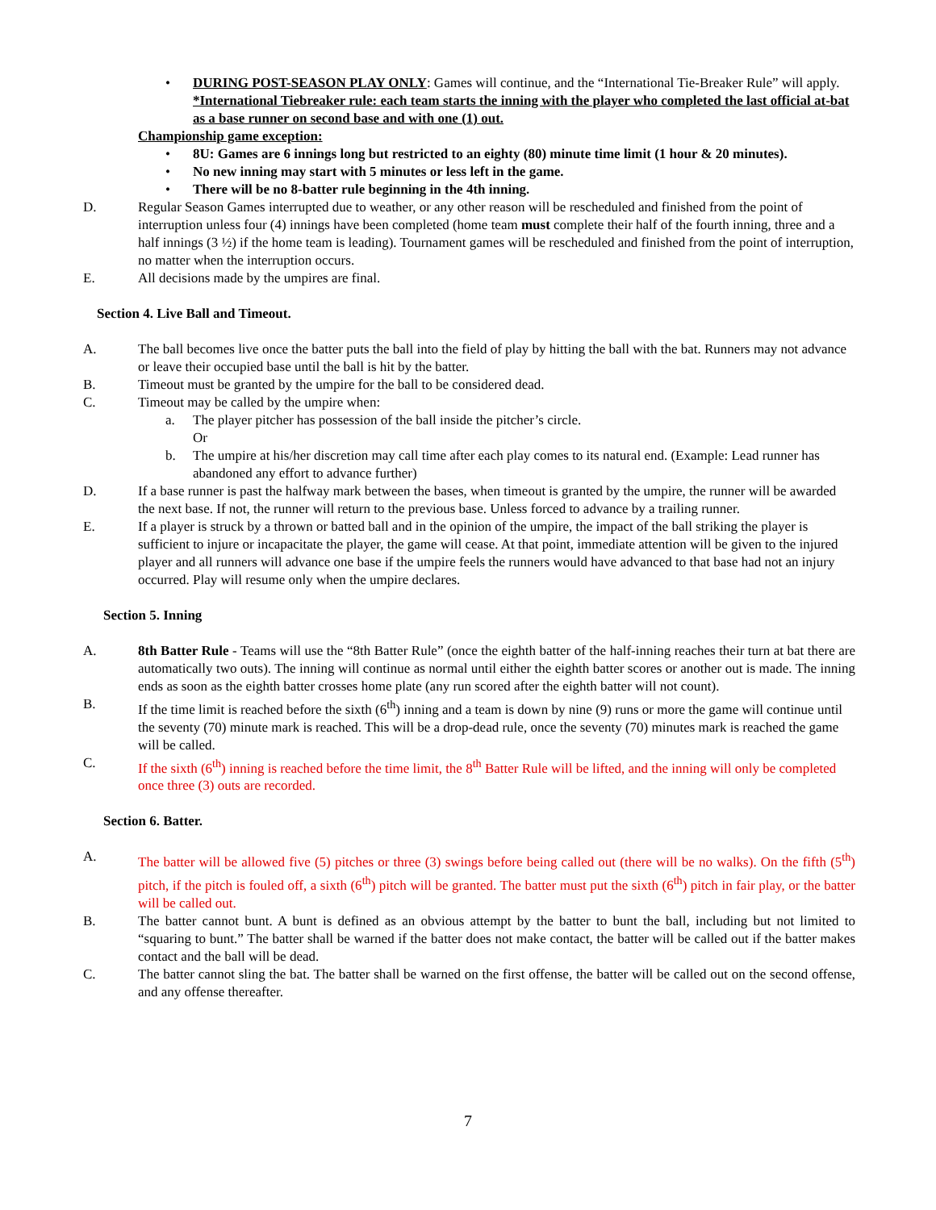• DURING POST-SEASON PLAY ONLY: Games will continue, and the “International Tie-Breaker Rule” will apply. *International Tiebreaker rule: each team starts the inning with the player who completed the last official at-bat as a base runner on second base and with one (1) out.
Championship game exception:
• 8U: Games are 6 innings long but restricted to an eighty (80) minute time limit (1 hour & 20 minutes).
• No new inning may start with 5 minutes or less left in the game.
• There will be no 8-batter rule beginning in the 4th inning.
D. Regular Season Games interrupted due to weather, or any other reason will be rescheduled and finished from the point of interruption unless four (4) innings have been completed (home team must complete their half of the fourth inning, three and a half innings (3 ½) if the home team is leading). Tournament games will be rescheduled and finished from the point of interruption, no matter when the interruption occurs.
E. All decisions made by the umpires are final.
Section 4. Live Ball and Timeout.
A. The ball becomes live once the batter puts the ball into the field of play by hitting the ball with the bat. Runners may not advance or leave their occupied base until the ball is hit by the batter.
B. Timeout must be granted by the umpire for the ball to be considered dead.
C. Timeout may be called by the umpire when:
a. The player pitcher has possession of the ball inside the pitcher’s circle.
Or
b. The umpire at his/her discretion may call time after each play comes to its natural end. (Example: Lead runner has abandoned any effort to advance further)
D. If a base runner is past the halfway mark between the bases, when timeout is granted by the umpire, the runner will be awarded the next base. If not, the runner will return to the previous base. Unless forced to advance by a trailing runner.
E. If a player is struck by a thrown or batted ball and in the opinion of the umpire, the impact of the ball striking the player is sufficient to injure or incapacitate the player, the game will cease. At that point, immediate attention will be given to the injured player and all runners will advance one base if the umpire feels the runners would have advanced to that base had not an injury occurred. Play will resume only when the umpire declares.
Section 5. Inning
A. 8th Batter Rule - Teams will use the “8th Batter Rule” (once the eighth batter of the half-inning reaches their turn at bat there are automatically two outs). The inning will continue as normal until either the eighth batter scores or another out is made. The inning ends as soon as the eighth batter crosses home plate (any run scored after the eighth batter will not count).
B. If the time limit is reached before the sixth (6<sup>th</sup>) inning and a team is down by nine (9) runs or more the game will continue until the seventy (70) minute mark is reached. This will be a drop-dead rule, once the seventy (70) minutes mark is reached the game will be called.
C. If the sixth (6<sup>th</sup>) inning is reached before the time limit, the 8<sup>th</sup> Batter Rule will be lifted, and the inning will only be completed once three (3) outs are recorded.
Section 6. Batter.
A. The batter will be allowed five (5) pitches or three (3) swings before being called out (there will be no walks). On the fifth (5<sup>th</sup>) pitch, if the pitch is fouled off, a sixth (6<sup>th</sup>) pitch will be granted. The batter must put the sixth (6<sup>th</sup>) pitch in fair play, or the batter will be called out.
B. The batter cannot bunt. A bunt is defined as an obvious attempt by the batter to bunt the ball, including but not limited to “squaring to bunt.” The batter shall be warned if the batter does not make contact, the batter will be called out if the batter makes contact and the ball will be dead.
C. The batter cannot sling the bat. The batter shall be warned on the first offense, the batter will be called out on the second offense, and any offense thereafter.
7